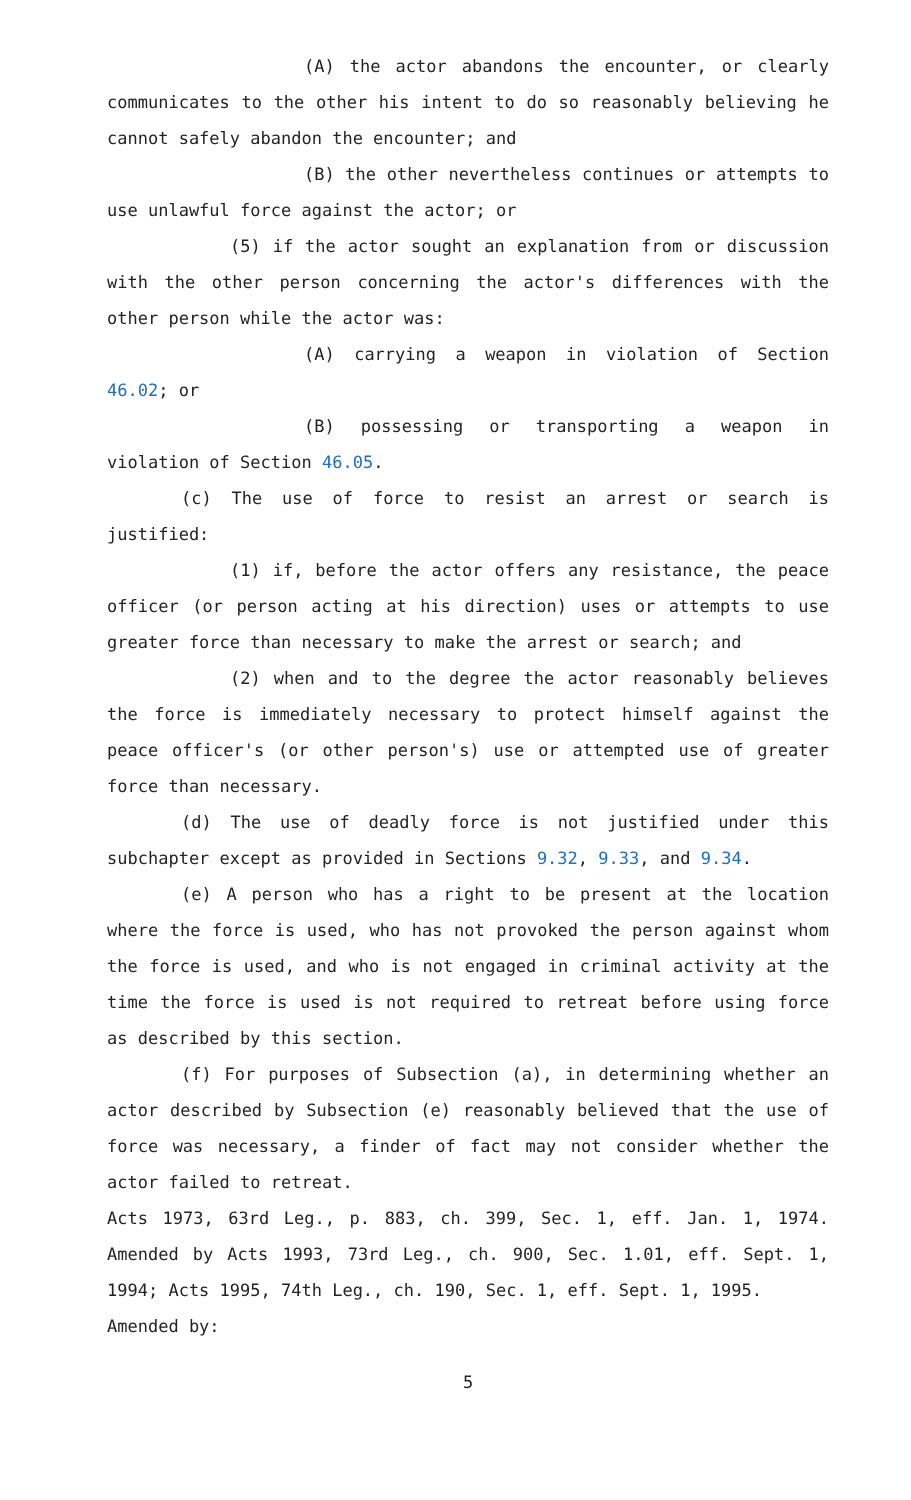(A) the actor abandons the encounter, or clearly communicates to the other his intent to do so reasonably believing he cannot safely abandon the encounter; and
(B) the other nevertheless continues or attempts to use unlawful force against the actor; or
(5) if the actor sought an explanation from or discussion with the other person concerning the actor's differences with the other person while the actor was:
(A) carrying a weapon in violation of Section 46.02; or
(B) possessing or transporting a weapon in violation of Section 46.05.
(c) The use of force to resist an arrest or search is justified:
(1) if, before the actor offers any resistance, the peace officer (or person acting at his direction) uses or attempts to use greater force than necessary to make the arrest or search; and
(2) when and to the degree the actor reasonably believes the force is immediately necessary to protect himself against the peace officer's (or other person's) use or attempted use of greater force than necessary.
(d) The use of deadly force is not justified under this subchapter except as provided in Sections 9.32, 9.33, and 9.34.
(e) A person who has a right to be present at the location where the force is used, who has not provoked the person against whom the force is used, and who is not engaged in criminal activity at the time the force is used is not required to retreat before using force as described by this section.
(f) For purposes of Subsection (a), in determining whether an actor described by Subsection (e) reasonably believed that the use of force was necessary, a finder of fact may not consider whether the actor failed to retreat.
Acts 1973, 63rd Leg., p. 883, ch. 399, Sec. 1, eff. Jan. 1, 1974. Amended by Acts 1993, 73rd Leg., ch. 900, Sec. 1.01, eff. Sept. 1, 1994; Acts 1995, 74th Leg., ch. 190, Sec. 1, eff. Sept. 1, 1995.
Amended by:
5